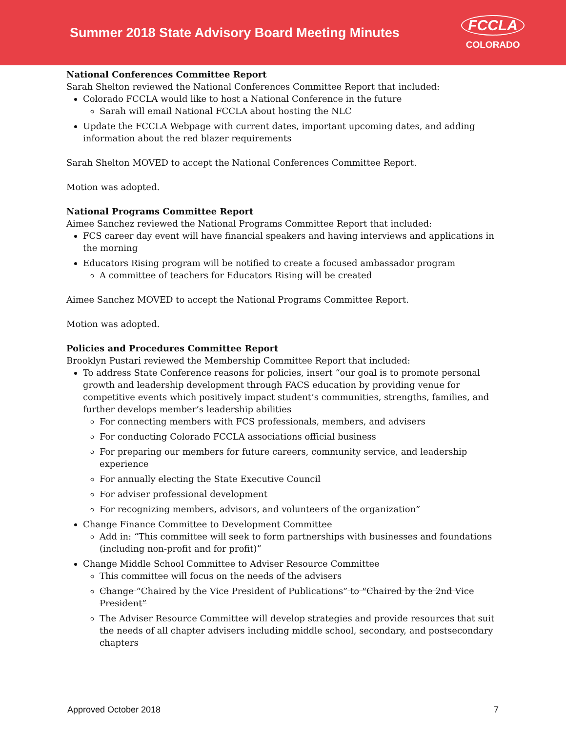Summer 2018 State Advisory Board Meeting Minutes
FCCLA
COLORADO
National Conferences Committee Report
Sarah Shelton reviewed the National Conferences Committee Report that included:
Colorado FCCLA would like to host a National Conference in the future
Sarah will email National FCCLA about hosting the NLC
Update the FCCLA Webpage with current dates, important upcoming dates, and adding information about the red blazer requirements
Sarah Shelton MOVED to accept the National Conferences Committee Report.
Motion was adopted.
National Programs Committee Report
Aimee Sanchez reviewed the National Programs Committee Report that included:
FCS career day event will have financial speakers and having interviews and applications in the morning
Educators Rising program will be notified to create a focused ambassador program
A committee of teachers for Educators Rising will be created
Aimee Sanchez MOVED to accept the National Programs Committee Report.
Motion was adopted.
Policies and Procedures Committee Report
Brooklyn Pustari reviewed the Membership Committee Report that included:
To address State Conference reasons for policies, insert “our goal is to promote personal growth and leadership development through FACS education by providing venue for competitive events which positively impact student’s communities, strengths, families, and further develops member’s leadership abilities
For connecting members with FCS professionals, members, and advisers
For conducting Colorado FCCLA associations official business
For preparing our members for future careers, community service, and leadership experience
For annually electing the State Executive Council
For adviser professional development
For recognizing members, advisors, and volunteers of the organization”
Change Finance Committee to Development Committee
Add in: “This committee will seek to form partnerships with businesses and foundations (including non-profit and for profit)”
Change Middle School Committee to Adviser Resource Committee
This committee will focus on the needs of the advisers
Change “Chaired by the Vice President of Publications” to “Chaired by the 2nd Vice President”
The Adviser Resource Committee will develop strategies and provide resources that suit the needs of all chapter advisers including middle school, secondary, and postsecondary chapters
Approved October 2018 7